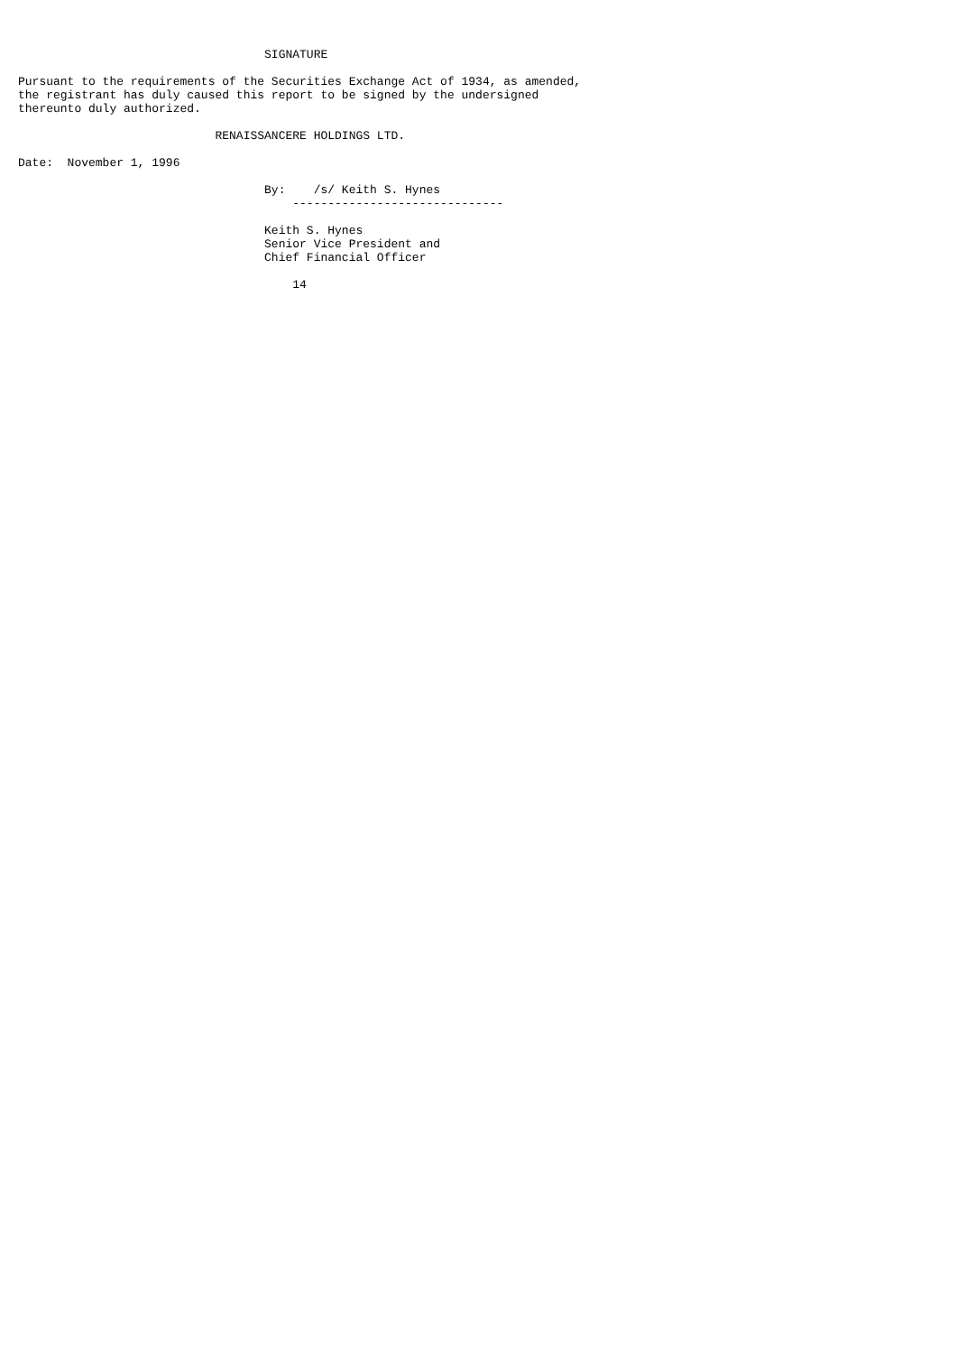SIGNATURE

Pursuant to the requirements of the Securities Exchange Act of 1934, as amended,
the registrant has duly caused this report to be signed by the undersigned
thereunto duly authorized.

                            RENAISSANCERE HOLDINGS LTD.

Date:  November 1, 1996

                                   By:    /s/ Keith S. Hynes
                                       ------------------------------

                                   Keith S. Hynes
                                   Senior Vice President and
                                   Chief Financial Officer

                                       14